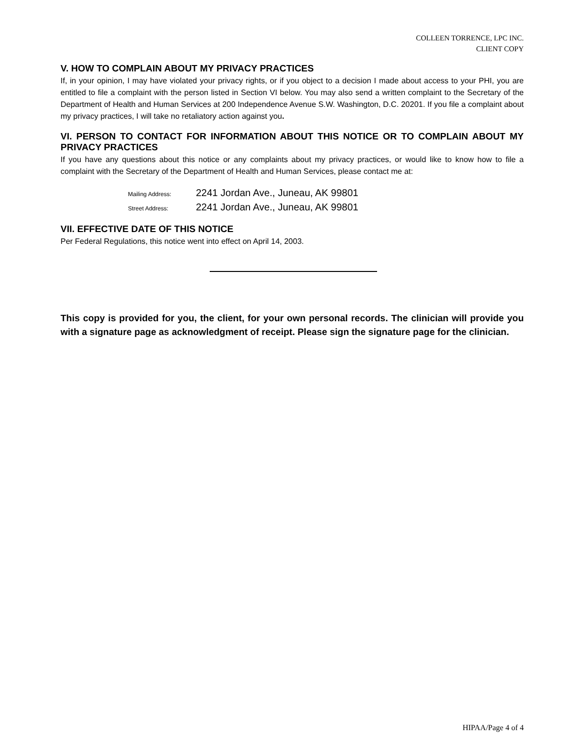COLLEEN TORRENCE, LPC INC.
CLIENT COPY
V. HOW TO COMPLAIN ABOUT MY PRIVACY PRACTICES
If, in your opinion, I may have violated your privacy rights, or if you object to a decision I made about access to your PHI, you are entitled to file a complaint with the person listed in Section VI below. You may also send a written complaint to the Secretary of the Department of Health and Human Services at 200 Independence Avenue S.W. Washington, D.C. 20201. If you file a complaint about my privacy practices, I will take no retaliatory action against you.
VI. PERSON TO CONTACT FOR INFORMATION ABOUT THIS NOTICE OR TO COMPLAIN ABOUT MY PRIVACY PRACTICES
If you have any questions about this notice or any complaints about my privacy practices, or would like to know how to file a complaint with the Secretary of the Department of Health and Human Services, please contact me at:
Mailing Address: 2241 Jordan Ave., Juneau, AK 99801
Street Address: 2241 Jordan Ave., Juneau, AK 99801
VII. EFFECTIVE DATE OF THIS NOTICE
Per Federal Regulations, this notice went into effect on April 14, 2003.
This copy is provided for you, the client, for your own personal records. The clinician will provide you with a signature page as acknowledgment of receipt. Please sign the signature page for the clinician.
HIPAA/Page 4 of 4